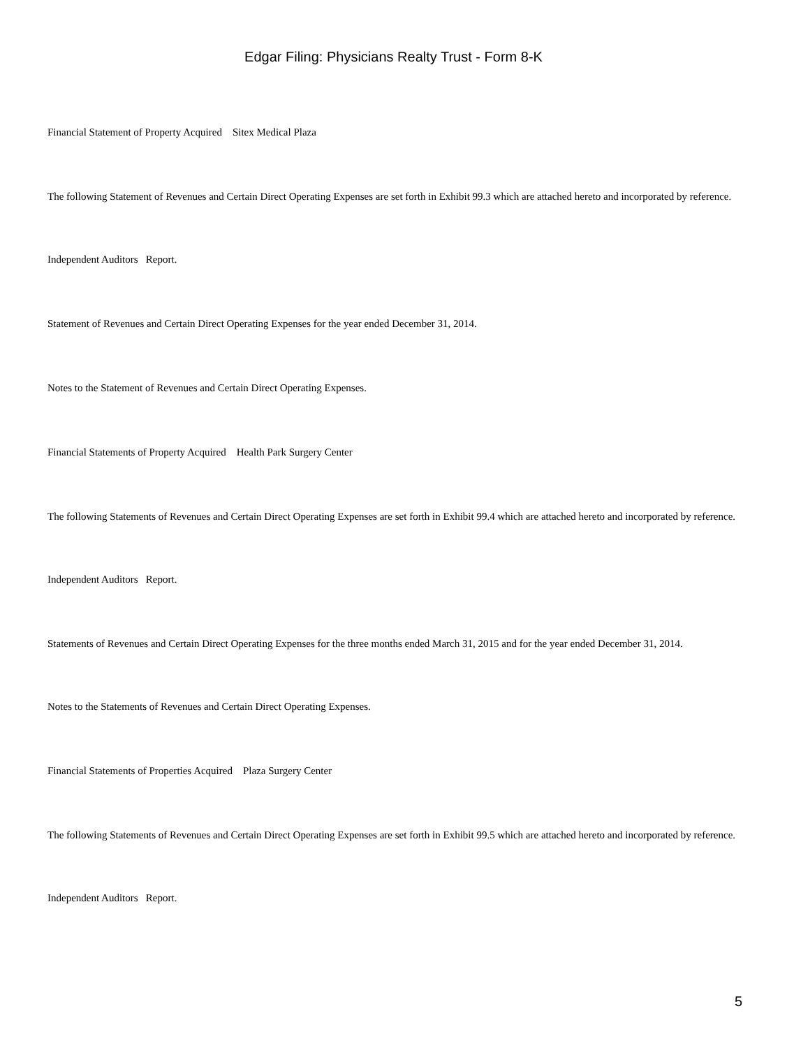Edgar Filing: Physicians Realty Trust - Form 8-K
Financial Statement of Property Acquired Sitex Medical Plaza
The following Statement of Revenues and Certain Direct Operating Expenses are set forth in Exhibit 99.3 which are attached hereto and incorporated by reference.
Independent Auditors Report.
Statement of Revenues and Certain Direct Operating Expenses for the year ended December 31, 2014.
Notes to the Statement of Revenues and Certain Direct Operating Expenses.
Financial Statements of Property Acquired Health Park Surgery Center
The following Statements of Revenues and Certain Direct Operating Expenses are set forth in Exhibit 99.4 which are attached hereto and incorporated by reference.
Independent Auditors Report.
Statements of Revenues and Certain Direct Operating Expenses for the three months ended March 31, 2015 and for the year ended December 31, 2014.
Notes to the Statements of Revenues and Certain Direct Operating Expenses.
Financial Statements of Properties Acquired Plaza Surgery Center
The following Statements of Revenues and Certain Direct Operating Expenses are set forth in Exhibit 99.5 which are attached hereto and incorporated by reference.
Independent Auditors Report.
5